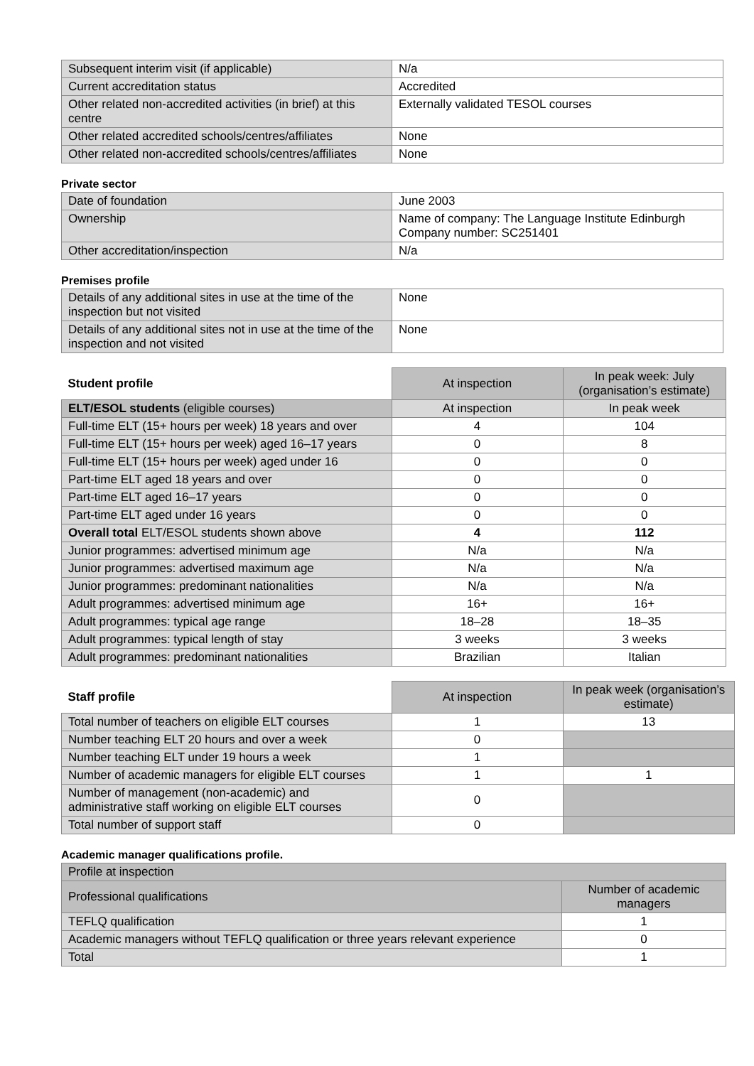| Subsequent interim visit (if applicable) | N/a |
| Current accreditation status | Accredited |
| Other related non-accredited activities (in brief) at this centre | Externally validated TESOL courses |
| Other related accredited schools/centres/affiliates | None |
| Other related non-accredited schools/centres/affiliates | None |
Private sector
| Date of foundation | June 2003 |
| Ownership | Name of company: The Language Institute Edinburgh Company number: SC251401 |
| Other accreditation/inspection | N/a |
Premises profile
| Details of any additional sites in use at the time of the inspection but not visited | None |
| Details of any additional sites not in use at the time of the inspection and not visited | None |
| Student profile | At inspection | In peak week: July (organisation’s estimate) |
| ELT/ESOL students (eligible courses) | At inspection | In peak week |
| Full-time ELT (15+ hours per week) 18 years and over | 4 | 104 |
| Full-time ELT (15+ hours per week) aged 16–17 years | 0 | 8 |
| Full-time ELT (15+ hours per week) aged under 16 | 0 | 0 |
| Part-time ELT aged 18 years and over | 0 | 0 |
| Part-time ELT aged 16–17 years | 0 | 0 |
| Part-time ELT aged under 16 years | 0 | 0 |
| Overall total ELT/ESOL students shown above | 4 | 112 |
| Junior programmes: advertised minimum age | N/a | N/a |
| Junior programmes: advertised maximum age | N/a | N/a |
| Junior programmes: predominant nationalities | N/a | N/a |
| Adult programmes: advertised minimum age | 16+ | 16+ |
| Adult programmes: typical age range | 18–28 | 18–35 |
| Adult programmes: typical length of stay | 3 weeks | 3 weeks |
| Adult programmes: predominant nationalities | Brazilian | Italian |
| Staff profile | At inspection | In peak week (organisation’s estimate) |
| Total number of teachers on eligible ELT courses | 1 | 13 |
| Number teaching ELT 20 hours and over a week | 0 | |
| Number teaching ELT under 19 hours a week | 1 | |
| Number of academic managers for eligible ELT courses | 1 | 1 |
| Number of management (non-academic) and administrative staff working on eligible ELT courses | 0 | |
| Total number of support staff | 0 | |
Academic manager qualifications profile.
| Profile at inspection | |
| Professional qualifications | Number of academic managers |
| TEFLQ qualification | 1 |
| Academic managers without TEFLQ qualification or three years relevant experience | 0 |
| Total | 1 |